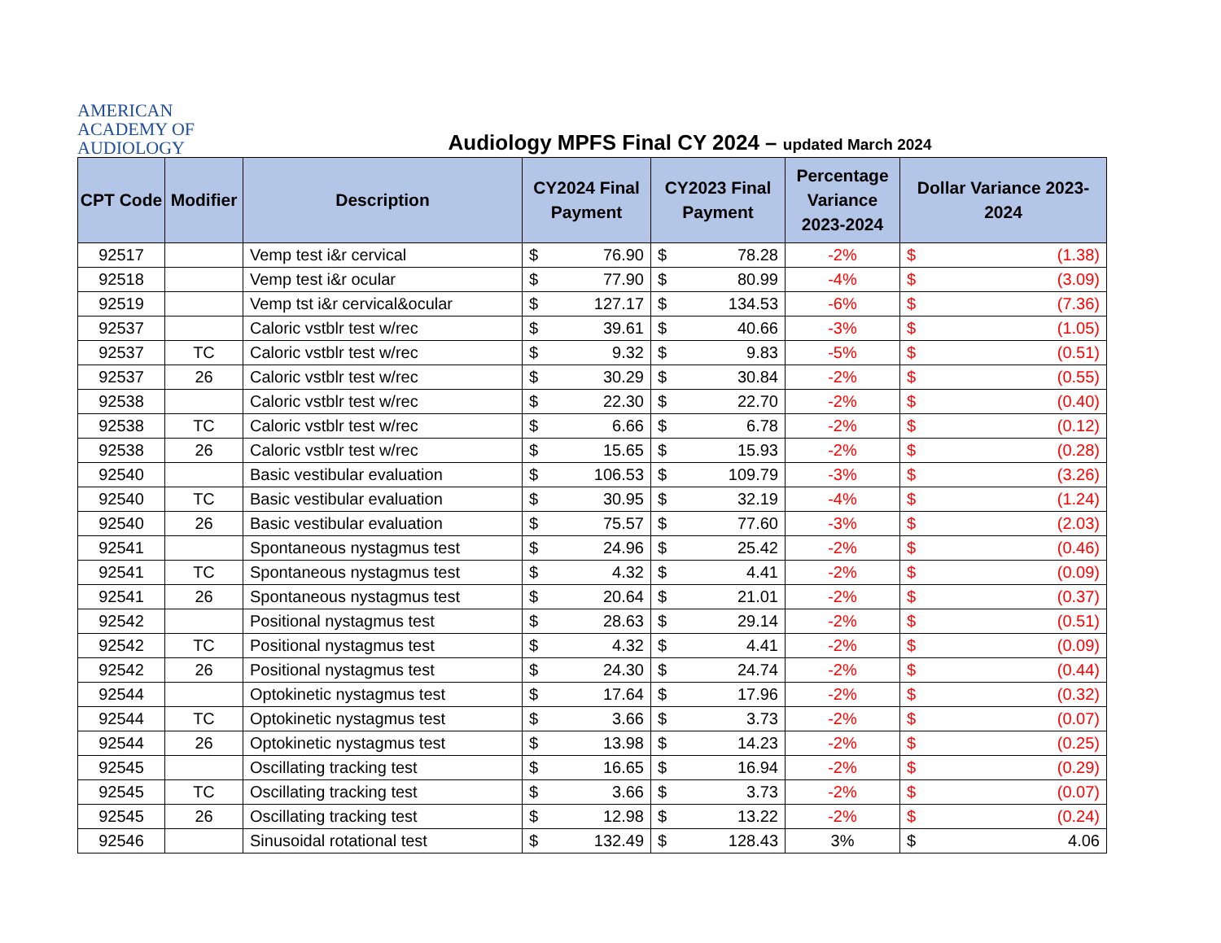AMERICAN
ACADEMY OF
AUDIOLOGY
Audiology MPFS Final CY 2024 – updated March 2024
| CPT Code | Modifier | Description | CY2024 Final Payment | CY2023 Final Payment | Percentage Variance 2023-2024 | Dollar Variance 2023-2024 |
| --- | --- | --- | --- | --- | --- | --- |
| 92517 | | Vemp test i&r cervical | $ 76.90 | $ 78.28 | -2% | $ (1.38) |
| 92518 | | Vemp test i&r ocular | $ 77.90 | $ 80.99 | -4% | $ (3.09) |
| 92519 | | Vemp tst i&r cervical&ocular | $ 127.17 | $ 134.53 | -6% | $ (7.36) |
| 92537 | | Caloric vstblr test w/rec | $ 39.61 | $ 40.66 | -3% | $ (1.05) |
| 92537 | TC | Caloric vstblr test w/rec | $ 9.32 | $ 9.83 | -5% | $ (0.51) |
| 92537 | 26 | Caloric vstblr test w/rec | $ 30.29 | $ 30.84 | -2% | $ (0.55) |
| 92538 | | Caloric vstblr test w/rec | $ 22.30 | $ 22.70 | -2% | $ (0.40) |
| 92538 | TC | Caloric vstblr test w/rec | $ 6.66 | $ 6.78 | -2% | $ (0.12) |
| 92538 | 26 | Caloric vstblr test w/rec | $ 15.65 | $ 15.93 | -2% | $ (0.28) |
| 92540 | | Basic vestibular evaluation | $ 106.53 | $ 109.79 | -3% | $ (3.26) |
| 92540 | TC | Basic vestibular evaluation | $ 30.95 | $ 32.19 | -4% | $ (1.24) |
| 92540 | 26 | Basic vestibular evaluation | $ 75.57 | $ 77.60 | -3% | $ (2.03) |
| 92541 | | Spontaneous nystagmus test | $ 24.96 | $ 25.42 | -2% | $ (0.46) |
| 92541 | TC | Spontaneous nystagmus test | $ 4.32 | $ 4.41 | -2% | $ (0.09) |
| 92541 | 26 | Spontaneous nystagmus test | $ 20.64 | $ 21.01 | -2% | $ (0.37) |
| 92542 | | Positional nystagmus test | $ 28.63 | $ 29.14 | -2% | $ (0.51) |
| 92542 | TC | Positional nystagmus test | $ 4.32 | $ 4.41 | -2% | $ (0.09) |
| 92542 | 26 | Positional nystagmus test | $ 24.30 | $ 24.74 | -2% | $ (0.44) |
| 92544 | | Optokinetic nystagmus test | $ 17.64 | $ 17.96 | -2% | $ (0.32) |
| 92544 | TC | Optokinetic nystagmus test | $ 3.66 | $ 3.73 | -2% | $ (0.07) |
| 92544 | 26 | Optokinetic nystagmus test | $ 13.98 | $ 14.23 | -2% | $ (0.25) |
| 92545 | | Oscillating tracking test | $ 16.65 | $ 16.94 | -2% | $ (0.29) |
| 92545 | TC | Oscillating tracking test | $ 3.66 | $ 3.73 | -2% | $ (0.07) |
| 92545 | 26 | Oscillating tracking test | $ 12.98 | $ 13.22 | -2% | $ (0.24) |
| 92546 | | Sinusoidal rotational test | $ 132.49 | $ 128.43 | 3% | $ 4.06 |